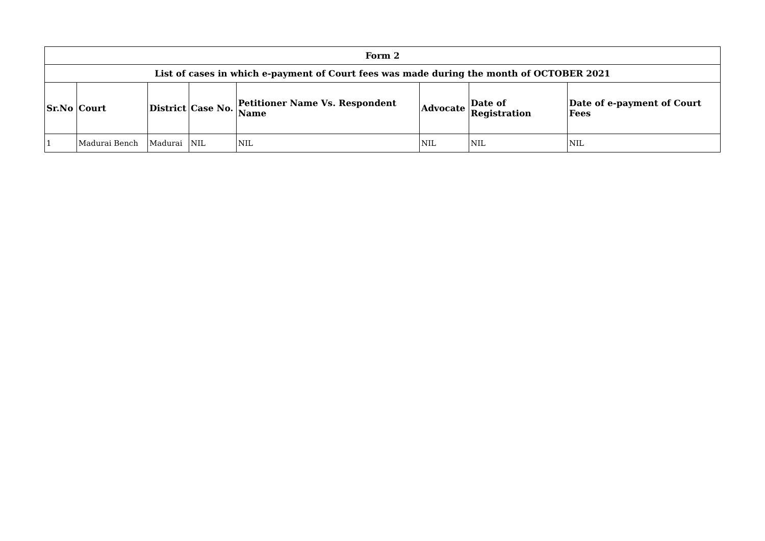| Form 2 | | | | | | | |
| --- | --- | --- | --- | --- | --- | --- | --- |
| List of cases in which e-payment of Court fees was made during the month of OCTOBER 2021 | | | | | | | |
| Sr.No | Court | District | Case No. | Petitioner Name Vs. Respondent Name | Advocate | Date of Registration | Date of e-payment of Court Fees |
| 1 | Madurai Bench | Madurai | NIL | NIL | NIL | NIL | NIL |